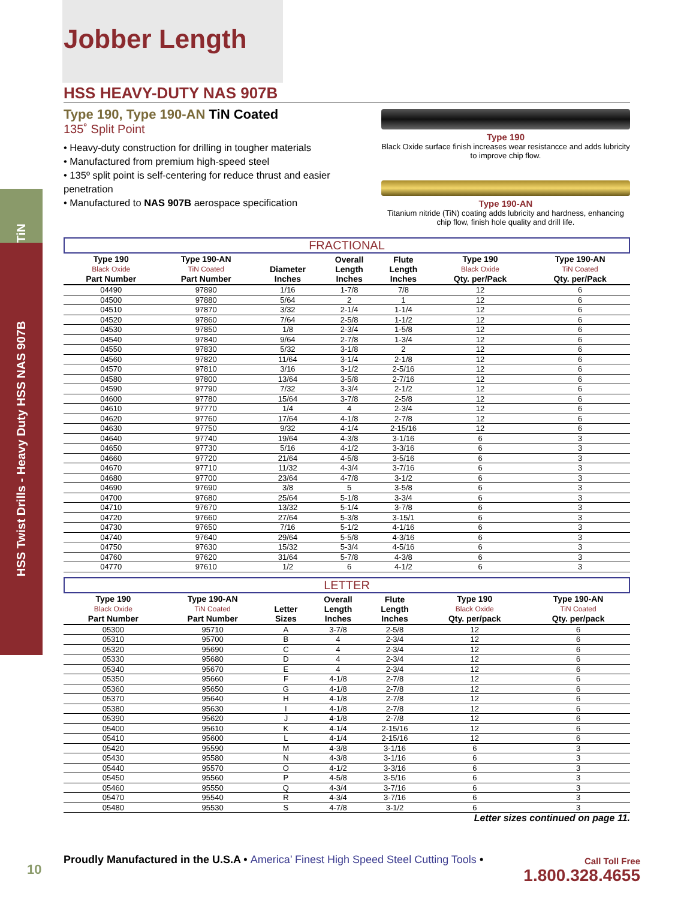TiN
HSS Twist Drills - Heavy Duty HSS NAS 907B
Jobber Length
HSS HEAVY-DUTY NAS 907B
Type 190, Type 190-AN TiN Coated
135˚ Split Point
• Heavy-duty construction for drilling in tougher materials
• Manufactured from premium high-speed steel
• 135º split point is self-centering for reduce thrust and easier penetration
• Manufactured to NAS 907B aerospace specification
Type 190
Black Oxide surface finish increases wear resistancce and adds lubricity to improve chip flow.
Type 190-AN
Titanium nitride (TiN) coating adds lubricity and hardness, enhancing chip flow, finish hole quality and drill life.
FRACTIONAL
| Type 190 Black Oxide Part Number | Type 190-AN TiN Coated Part Number | Diameter Inches | Overall Length Inches | Flute Length Inches | Type 190 Black Oxide Qty. per/Pack | Type 190-AN TiN Coated Qty. per/Pack |
| --- | --- | --- | --- | --- | --- | --- |
| 04490 | 97890 | 1/16 | 1-7/8 | 7/8 | 12 | 6 |
| 04500 | 97880 | 5/64 | 2 | 1 | 12 | 6 |
| 04510 | 97870 | 3/32 | 2-1/4 | 1-1/4 | 12 | 6 |
| 04520 | 97860 | 7/64 | 2-5/8 | 1-1/2 | 12 | 6 |
| 04530 | 97850 | 1/8 | 2-3/4 | 1-5/8 | 12 | 6 |
| 04540 | 97840 | 9/64 | 2-7/8 | 1-3/4 | 12 | 6 |
| 04550 | 97830 | 5/32 | 3-1/8 | 2 | 12 | 6 |
| 04560 | 97820 | 11/64 | 3-1/4 | 2-1/8 | 12 | 6 |
| 04570 | 97810 | 3/16 | 3-1/2 | 2-5/16 | 12 | 6 |
| 04580 | 97800 | 13/64 | 3-5/8 | 2-7/16 | 12 | 6 |
| 04590 | 97790 | 7/32 | 3-3/4 | 2-1/2 | 12 | 6 |
| 04600 | 97780 | 15/64 | 3-7/8 | 2-5/8 | 12 | 6 |
| 04610 | 97770 | 1/4 | 4 | 2-3/4 | 12 | 6 |
| 04620 | 97760 | 17/64 | 4-1/8 | 2-7/8 | 12 | 6 |
| 04630 | 97750 | 9/32 | 4-1/4 | 2-15/16 | 12 | 6 |
| 04640 | 97740 | 19/64 | 4-3/8 | 3-1/16 | 6 | 3 |
| 04650 | 97730 | 5/16 | 4-1/2 | 3-3/16 | 6 | 3 |
| 04660 | 97720 | 21/64 | 4-5/8 | 3-5/16 | 6 | 3 |
| 04670 | 97710 | 11/32 | 4-3/4 | 3-7/16 | 6 | 3 |
| 04680 | 97700 | 23/64 | 4-7/8 | 3-1/2 | 6 | 3 |
| 04690 | 97690 | 3/8 | 5 | 3-5/8 | 6 | 3 |
| 04700 | 97680 | 25/64 | 5-1/8 | 3-3/4 | 6 | 3 |
| 04710 | 97670 | 13/32 | 5-1/4 | 3-7/8 | 6 | 3 |
| 04720 | 97660 | 27/64 | 5-3/8 | 3-15/1 | 6 | 3 |
| 04730 | 97650 | 7/16 | 5-1/2 | 4-1/16 | 6 | 3 |
| 04740 | 97640 | 29/64 | 5-5/8 | 4-3/16 | 6 | 3 |
| 04750 | 97630 | 15/32 | 5-3/4 | 4-5/16 | 6 | 3 |
| 04760 | 97620 | 31/64 | 5-7/8 | 4-3/8 | 6 | 3 |
| 04770 | 97610 | 1/2 | 6 | 4-1/2 | 6 | 3 |
LETTER
| Type 190 Black Oxide Part Number | Type 190-AN TiN Coated Part Number | Letter Sizes | Overall Length Inches | Flute Length Inches | Type 190 Black Oxide Qty. per/pack | Type 190-AN TiN Coated Qty. per/pack |
| --- | --- | --- | --- | --- | --- | --- |
| 05300 | 95710 | A | 3-7/8 | 2-5/8 | 12 | 6 |
| 05310 | 95700 | B | 4 | 2-3/4 | 12 | 6 |
| 05320 | 95690 | C | 4 | 2-3/4 | 12 | 6 |
| 05330 | 95680 | D | 4 | 2-3/4 | 12 | 6 |
| 05340 | 95670 | E | 4 | 2-3/4 | 12 | 6 |
| 05350 | 95660 | F | 4-1/8 | 2-7/8 | 12 | 6 |
| 05360 | 95650 | G | 4-1/8 | 2-7/8 | 12 | 6 |
| 05370 | 95640 | H | 4-1/8 | 2-7/8 | 12 | 6 |
| 05380 | 95630 | I | 4-1/8 | 2-7/8 | 12 | 6 |
| 05390 | 95620 | J | 4-1/8 | 2-7/8 | 12 | 6 |
| 05400 | 95610 | K | 4-1/4 | 2-15/16 | 12 | 6 |
| 05410 | 95600 | L | 4-1/4 | 2-15/16 | 12 | 6 |
| 05420 | 95590 | M | 4-3/8 | 3-1/16 | 6 | 3 |
| 05430 | 95580 | N | 4-3/8 | 3-1/16 | 6 | 3 |
| 05440 | 95570 | O | 4-1/2 | 3-3/16 | 6 | 3 |
| 05450 | 95560 | P | 4-5/8 | 3-5/16 | 6 | 3 |
| 05460 | 95550 | Q | 4-3/4 | 3-7/16 | 6 | 3 |
| 05470 | 95540 | R | 4-3/4 | 3-7/16 | 6 | 3 |
| 05480 | 95530 | S | 4-7/8 | 3-1/2 | 6 | 3 |
Letter sizes continued on page 11.
Proudly Manufactured in the U.S.A • America’ Finest High Speed Steel Cutting Tools •
10
Call Toll Free
1.800.328.4655